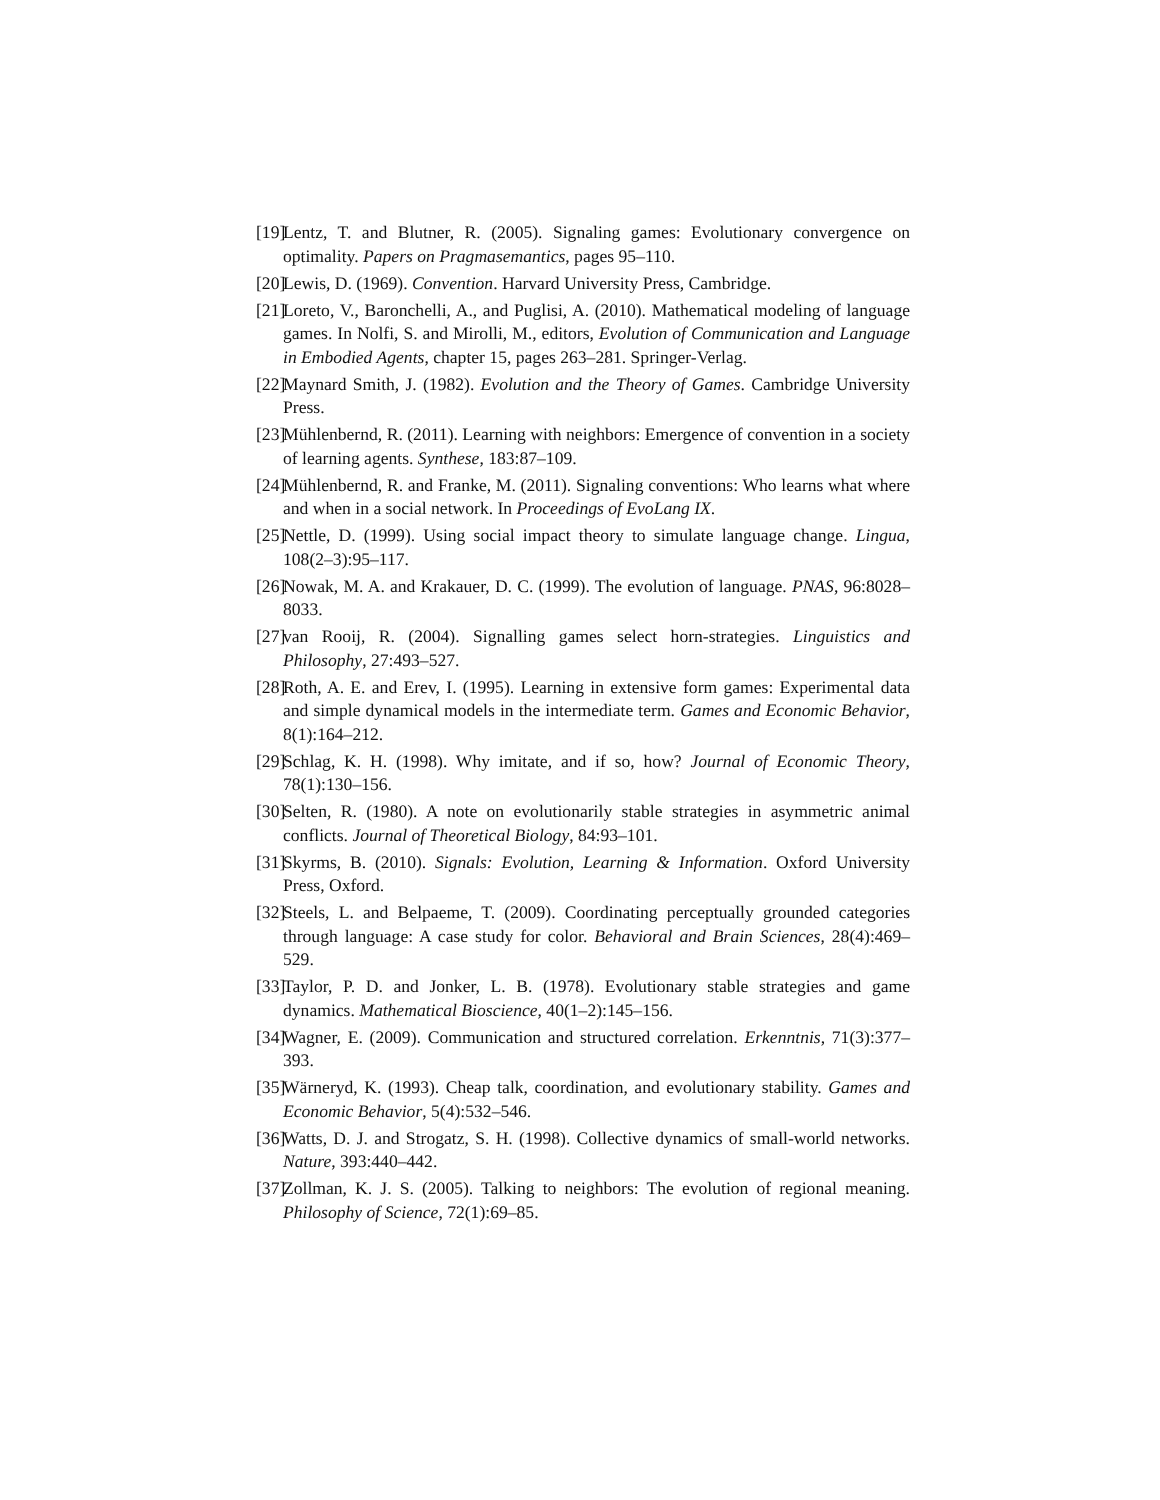[19] Lentz, T. and Blutner, R. (2005). Signaling games: Evolutionary convergence on optimality. Papers on Pragmasemantics, pages 95–110.
[20] Lewis, D. (1969). Convention. Harvard University Press, Cambridge.
[21] Loreto, V., Baronchelli, A., and Puglisi, A. (2010). Mathematical modeling of language games. In Nolfi, S. and Mirolli, M., editors, Evolution of Communication and Language in Embodied Agents, chapter 15, pages 263–281. Springer-Verlag.
[22] Maynard Smith, J. (1982). Evolution and the Theory of Games. Cambridge University Press.
[23] Mühlenbernd, R. (2011). Learning with neighbors: Emergence of convention in a society of learning agents. Synthese, 183:87–109.
[24] Mühlenbernd, R. and Franke, M. (2011). Signaling conventions: Who learns what where and when in a social network. In Proceedings of EvoLang IX.
[25] Nettle, D. (1999). Using social impact theory to simulate language change. Lingua, 108(2–3):95–117.
[26] Nowak, M. A. and Krakauer, D. C. (1999). The evolution of language. PNAS, 96:8028–8033.
[27] van Rooij, R. (2004). Signalling games select horn-strategies. Linguistics and Philosophy, 27:493–527.
[28] Roth, A. E. and Erev, I. (1995). Learning in extensive form games: Experimental data and simple dynamical models in the intermediate term. Games and Economic Behavior, 8(1):164–212.
[29] Schlag, K. H. (1998). Why imitate, and if so, how? Journal of Economic Theory, 78(1):130–156.
[30] Selten, R. (1980). A note on evolutionarily stable strategies in asymmetric animal conflicts. Journal of Theoretical Biology, 84:93–101.
[31] Skyrms, B. (2010). Signals: Evolution, Learning & Information. Oxford University Press, Oxford.
[32] Steels, L. and Belpaeme, T. (2009). Coordinating perceptually grounded categories through language: A case study for color. Behavioral and Brain Sciences, 28(4):469–529.
[33] Taylor, P. D. and Jonker, L. B. (1978). Evolutionary stable strategies and game dynamics. Mathematical Bioscience, 40(1–2):145–156.
[34] Wagner, E. (2009). Communication and structured correlation. Erkenntnis, 71(3):377–393.
[35] Wärneryd, K. (1993). Cheap talk, coordination, and evolutionary stability. Games and Economic Behavior, 5(4):532–546.
[36] Watts, D. J. and Strogatz, S. H. (1998). Collective dynamics of small-world networks. Nature, 393:440–442.
[37] Zollman, K. J. S. (2005). Talking to neighbors: The evolution of regional meaning. Philosophy of Science, 72(1):69–85.